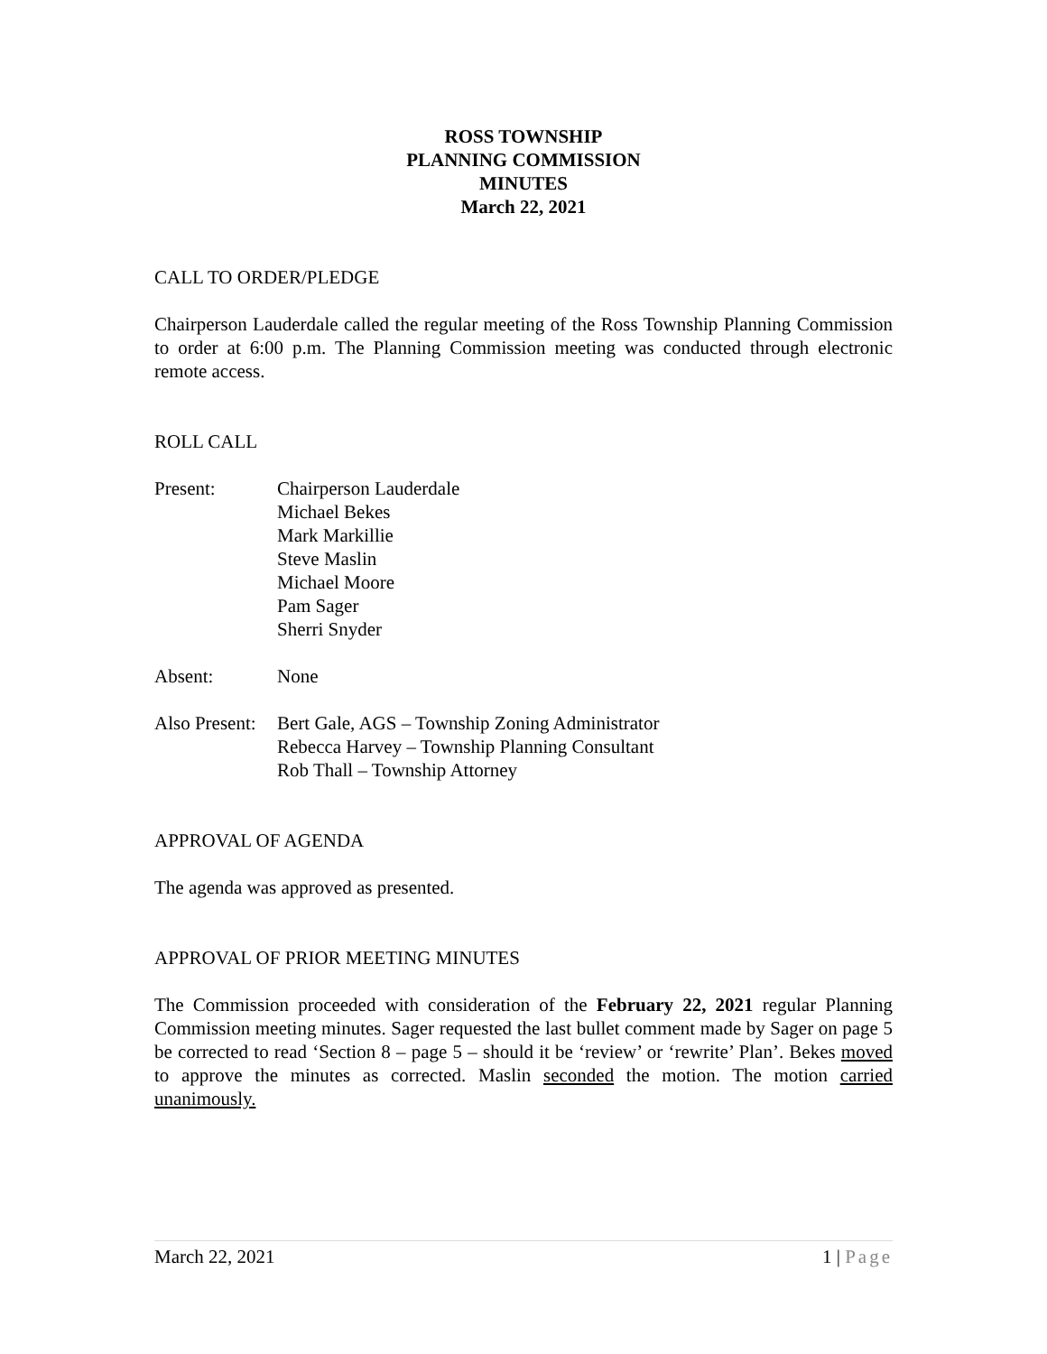ROSS TOWNSHIP
PLANNING COMMISSION
MINUTES
March 22, 2021
CALL TO ORDER/PLEDGE
Chairperson Lauderdale called the regular meeting of the Ross Township Planning Commission to order at 6:00 p.m. The Planning Commission meeting was conducted through electronic remote access.
ROLL CALL
| Present: | Chairperson Lauderdale Michael Bekes Mark Markillie Steve Maslin Michael Moore Pam Sager Sherri Snyder |
| Absent: | None |
| Also Present: | Bert Gale, AGS – Township Zoning Administrator Rebecca Harvey – Township Planning Consultant Rob Thall – Township Attorney |
APPROVAL OF AGENDA
The agenda was approved as presented.
APPROVAL OF PRIOR MEETING MINUTES
The Commission proceeded with consideration of the February 22, 2021 regular Planning Commission meeting minutes. Sager requested the last bullet comment made by Sager on page 5 be corrected to read ‘Section 8 – page 5 – should it be ‘review’ or ‘rewrite’ Plan’. Bekes moved to approve the minutes as corrected. Maslin seconded the motion. The motion carried unanimously.
March 22, 2021 1 | Page